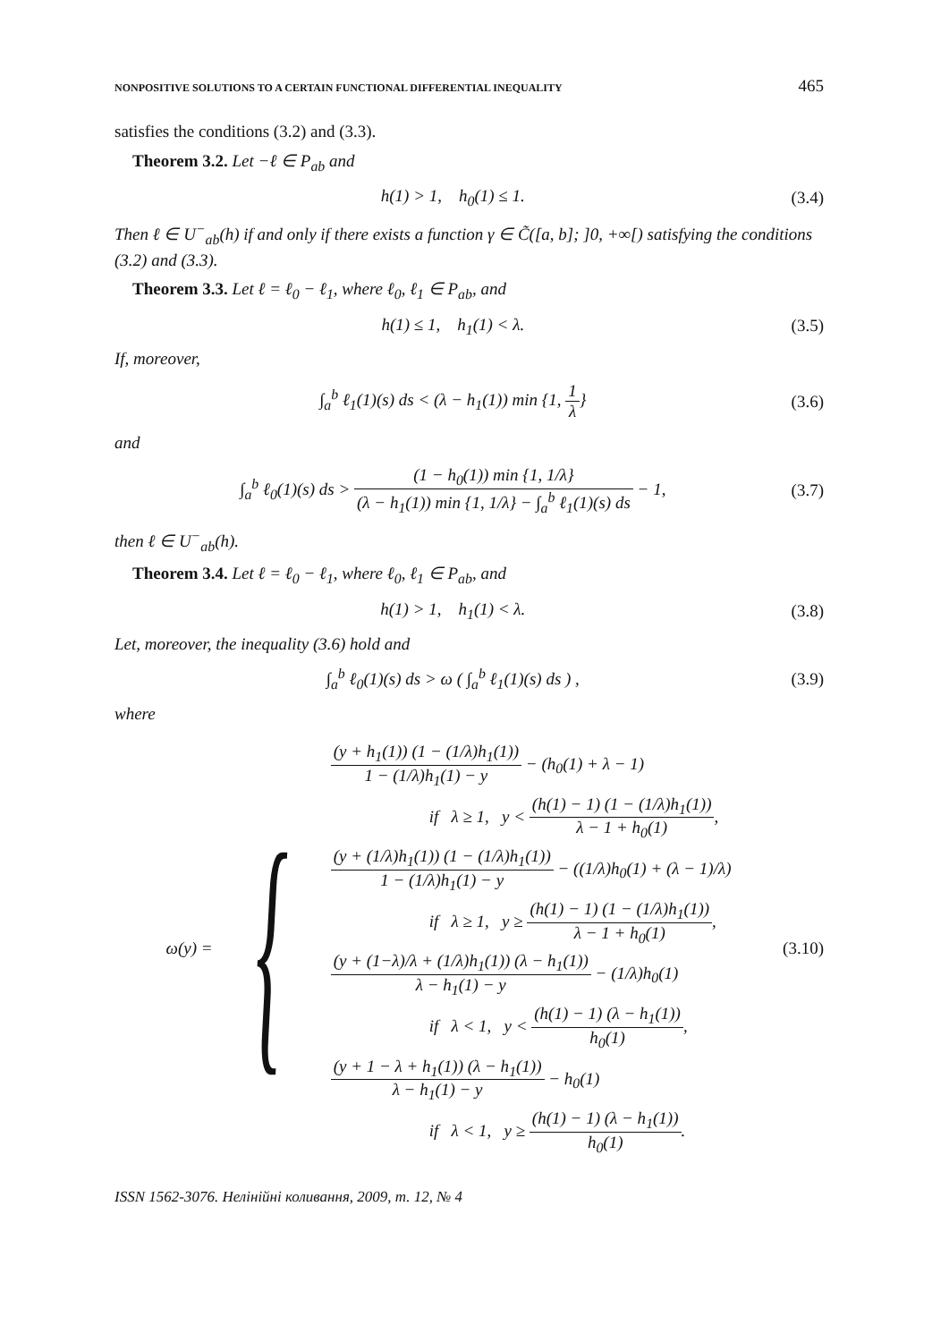NONPOSITIVE SOLUTIONS TO A CERTAIN FUNCTIONAL DIFFERENTIAL INEQUALITY 465
satisfies the conditions (3.2) and (3.3).
Theorem 3.2. Let −ℓ ∈ P<sub>ab</sub> and
h(1) > 1, h<sub>0</sub>(1) ≤ 1. (3.4)
Then ℓ ∈ U<sup>−</sup><sub>ab</sub>(h) if and only if there exists a function γ ∈ C̃([a, b]; ]0, +∞[) satisfying the conditions (3.2) and (3.3).
Theorem 3.3. Let ℓ = ℓ<sub>0</sub> − ℓ<sub>1</sub>, where ℓ<sub>0</sub>, ℓ<sub>1</sub> ∈ P<sub>ab</sub>, and
h(1) ≤ 1, h<sub>1</sub>(1) < λ. (3.5)
If, moreover,
∫<sub>a</sub><sup>b</sup> ℓ<sub>1</sub>(1)(s) ds < (λ − h<sub>1</sub>(1)) min {1, 1 λ} (3.6)
and
∫<sub>a</sub><sup>b</sup> ℓ<sub>0</sub>(1)(s) ds > (1 − h<sub>0</sub>(1)) min {1, 1/λ} (λ − h<sub>1</sub>(1)) min {1, 1/λ} − ∫<sub>a</sub><sup>b</sup> ℓ<sub>1</sub>(1)(s) ds − 1, (3.7)
then ℓ ∈ U<sup>−</sup><sub>ab</sub>(h).
Theorem 3.4. Let ℓ = ℓ<sub>0</sub> − ℓ<sub>1</sub>, where ℓ<sub>0</sub>, ℓ<sub>1</sub> ∈ P<sub>ab</sub>, and
h(1) > 1, h<sub>1</sub>(1) < λ. (3.8)
Let, moreover, the inequality (3.6) hold and
∫<sub>a</sub><sup>b</sup> ℓ<sub>0</sub>(1)(s) ds > ω ( ∫<sub>a</sub><sup>b</sup> ℓ<sub>1</sub>(1)(s) ds ) , (3.9)
where
ω(y) = {
(y + h<sub>1</sub>(1)) (1 − (1/λ)h<sub>1</sub>(1)) 1 − (1/λ)h<sub>1</sub>(1) − y − (h<sub>0</sub>(1) + λ − 1)
if λ ≥ 1, y < (h(1) − 1) (1 − (1/λ)h<sub>1</sub>(1)) λ − 1 + h<sub>0</sub>(1),
(y + (1/λ)h<sub>1</sub>(1)) (1 − (1/λ)h<sub>1</sub>(1)) 1 − (1/λ)h<sub>1</sub>(1) − y − ((1/λ)h<sub>0</sub>(1) + (λ − 1)/λ)
if λ ≥ 1, y ≥ (h(1) − 1) (1 − (1/λ)h<sub>1</sub>(1)) λ − 1 + h<sub>0</sub>(1),
(y + (1−λ)/λ + (1/λ)h<sub>1</sub>(1)) (λ − h<sub>1</sub>(1)) λ − h<sub>1</sub>(1) − y − (1/λ)h<sub>0</sub>(1)
if λ < 1, y < (h(1) − 1) (λ − h<sub>1</sub>(1)) h<sub>0</sub>(1),
(y + 1 − λ + h<sub>1</sub>(1)) (λ − h<sub>1</sub>(1)) λ − h<sub>1</sub>(1) − y − h<sub>0</sub>(1)
if λ < 1, y ≥ (h(1) − 1) (λ − h<sub>1</sub>(1)) h<sub>0</sub>(1).
(3.10)
ISSN 1562-3076. Нелінійні коливання, 2009, т. 12, № 4